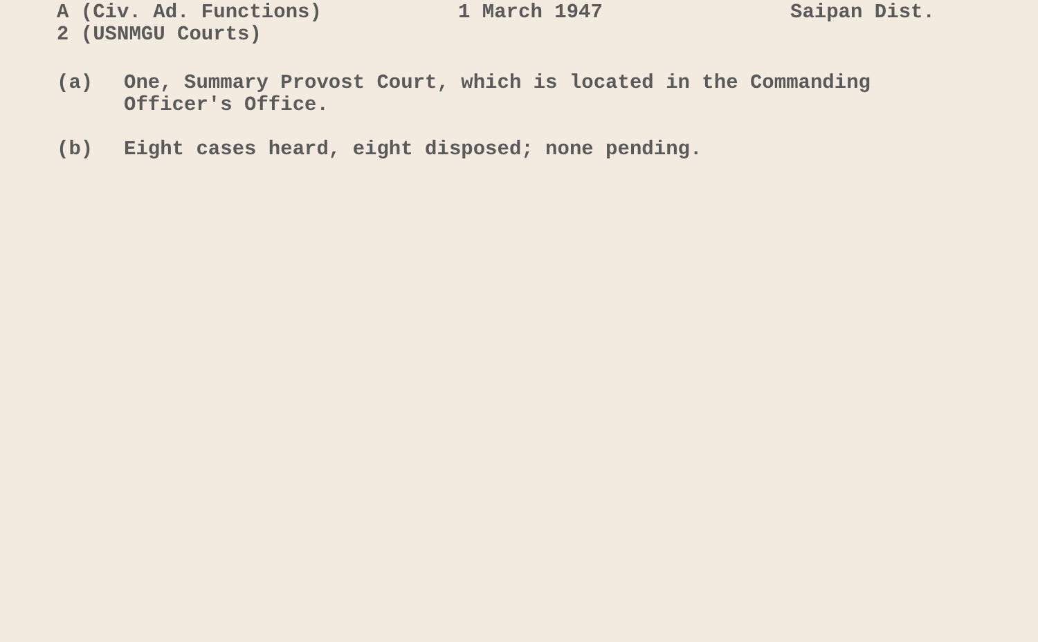A (Civ. Ad. Functions)
2 (USNMGU Courts)
1 March 1947 Saipan Dist.
(a) One, Summary Provost Court, which is located in the Commanding Officer's Office.
(b) Eight cases heard, eight disposed; none pending.